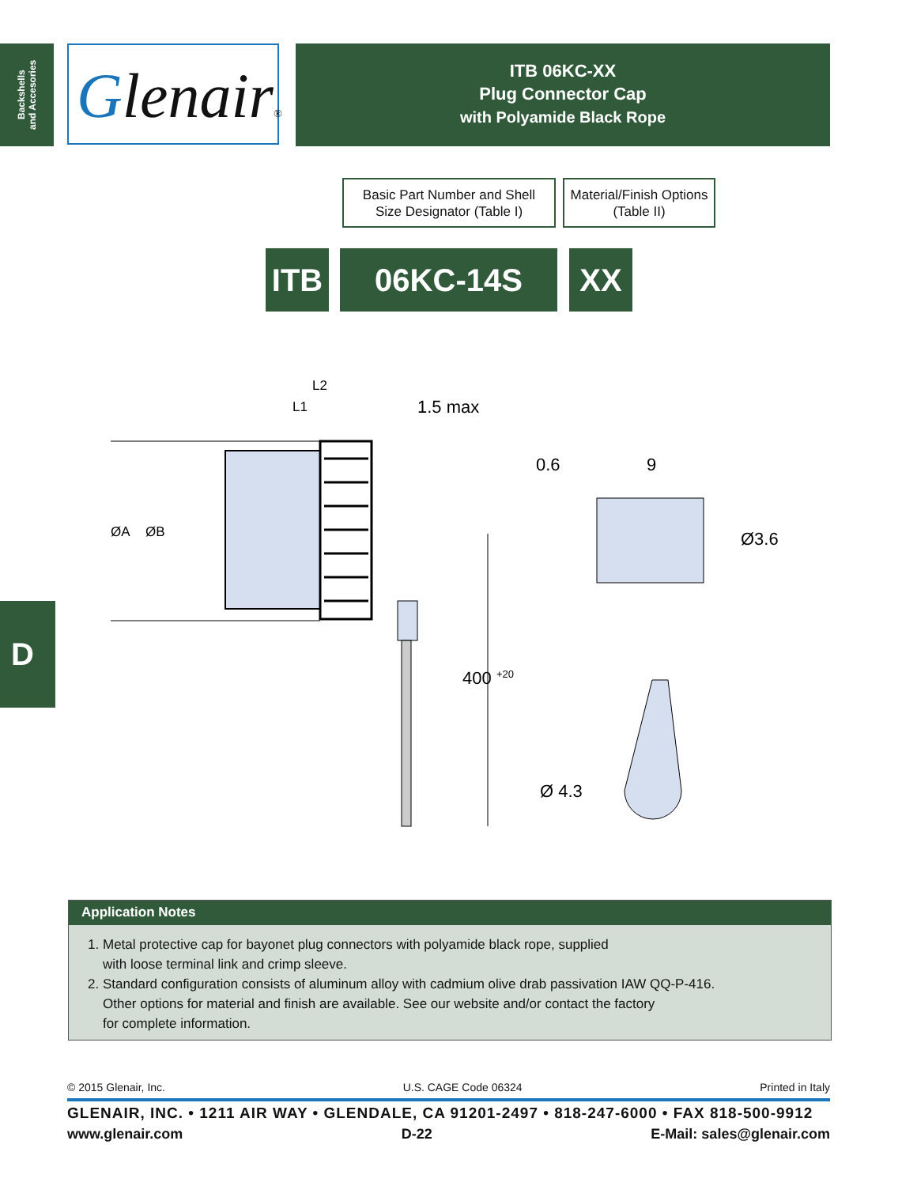Backshells
and Accesories
Glenair®
ITB 06KC-XX
Plug Connector Cap
with Polyamide Black Rope
Basic Part Number and Shell
Size Designator (Table I)
Material/Finish Options
(Table II)
ITB 06KC-14S XX
L1
L2
1.5 max
ØA
ØB
400
+20
0.6
9
Ø3.6
Ø 4.3
D
Application Notes
1. Metal protective cap for bayonet plug connectors with polyamide black rope, supplied
with loose terminal link and crimp sleeve.
2. Standard configuration consists of aluminum alloy with cadmium olive drab passivation IAW QQ-P-416.
Other options for material and finish are available. See our website and/or contact the factory
for complete information.
© 2015 Glenair, Inc. U.S. CAGE Code 06324 Printed in Italy
GLENAIR, INC. • 1211 AIR WAY • GLENDALE, CA 91201-2497 • 818-247-6000 • FAX 818-500-9912
www.glenair.com D-22 E-Mail: sales@glenair.com